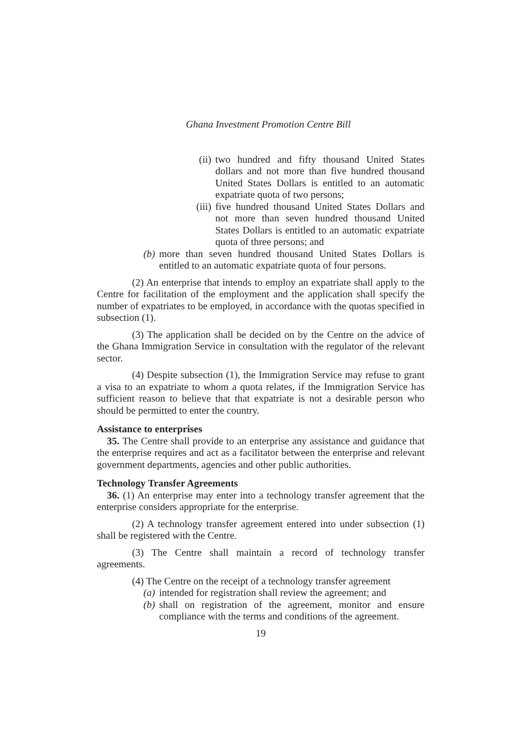Ghana Investment Promotion Centre Bill
(ii) two hundred and fifty thousand United States dollars and not more than five hundred thousand United States Dollars is entitled to an automatic expatriate quota of two persons;
(iii) five hundred thousand United States Dollars and not more than seven hundred thousand United States Dollars is entitled to an automatic expatriate quota of three persons; and
(b) more than seven hundred thousand United States Dollars is entitled to an automatic expatriate quota of four persons.
(2) An enterprise that intends to employ an expatriate shall apply to the Centre for facilitation of the employment and the application shall specify the number of expatriates to be employed, in accordance with the quotas specified in subsection (1).
(3) The application shall be decided on by the Centre on the advice of the Ghana Immigration Service in consultation with the regulator of the relevant sector.
(4) Despite subsection (1), the Immigration Service may refuse to grant a visa to an expatriate to whom a quota relates, if the Immigration Service has sufficient reason to believe that that expatriate is not a desirable person who should be permitted to enter the country.
Assistance to enterprises
35. The Centre shall provide to an enterprise any assistance and guidance that the enterprise requires and act as a facilitator between the enterprise and relevant government departments, agencies and other public authorities.
Technology Transfer Agreements
36. (1) An enterprise may enter into a technology transfer agreement that the enterprise considers appropriate for the enterprise.
(2) A technology transfer agreement entered into under subsection (1) shall be registered with the Centre.
(3) The Centre shall maintain a record of technology transfer agreements.
(4) The Centre on the receipt of a technology transfer agreement
(a) intended for registration shall review the agreement; and
(b) shall on registration of the agreement, monitor and ensure compliance with the terms and conditions of the agreement.
19